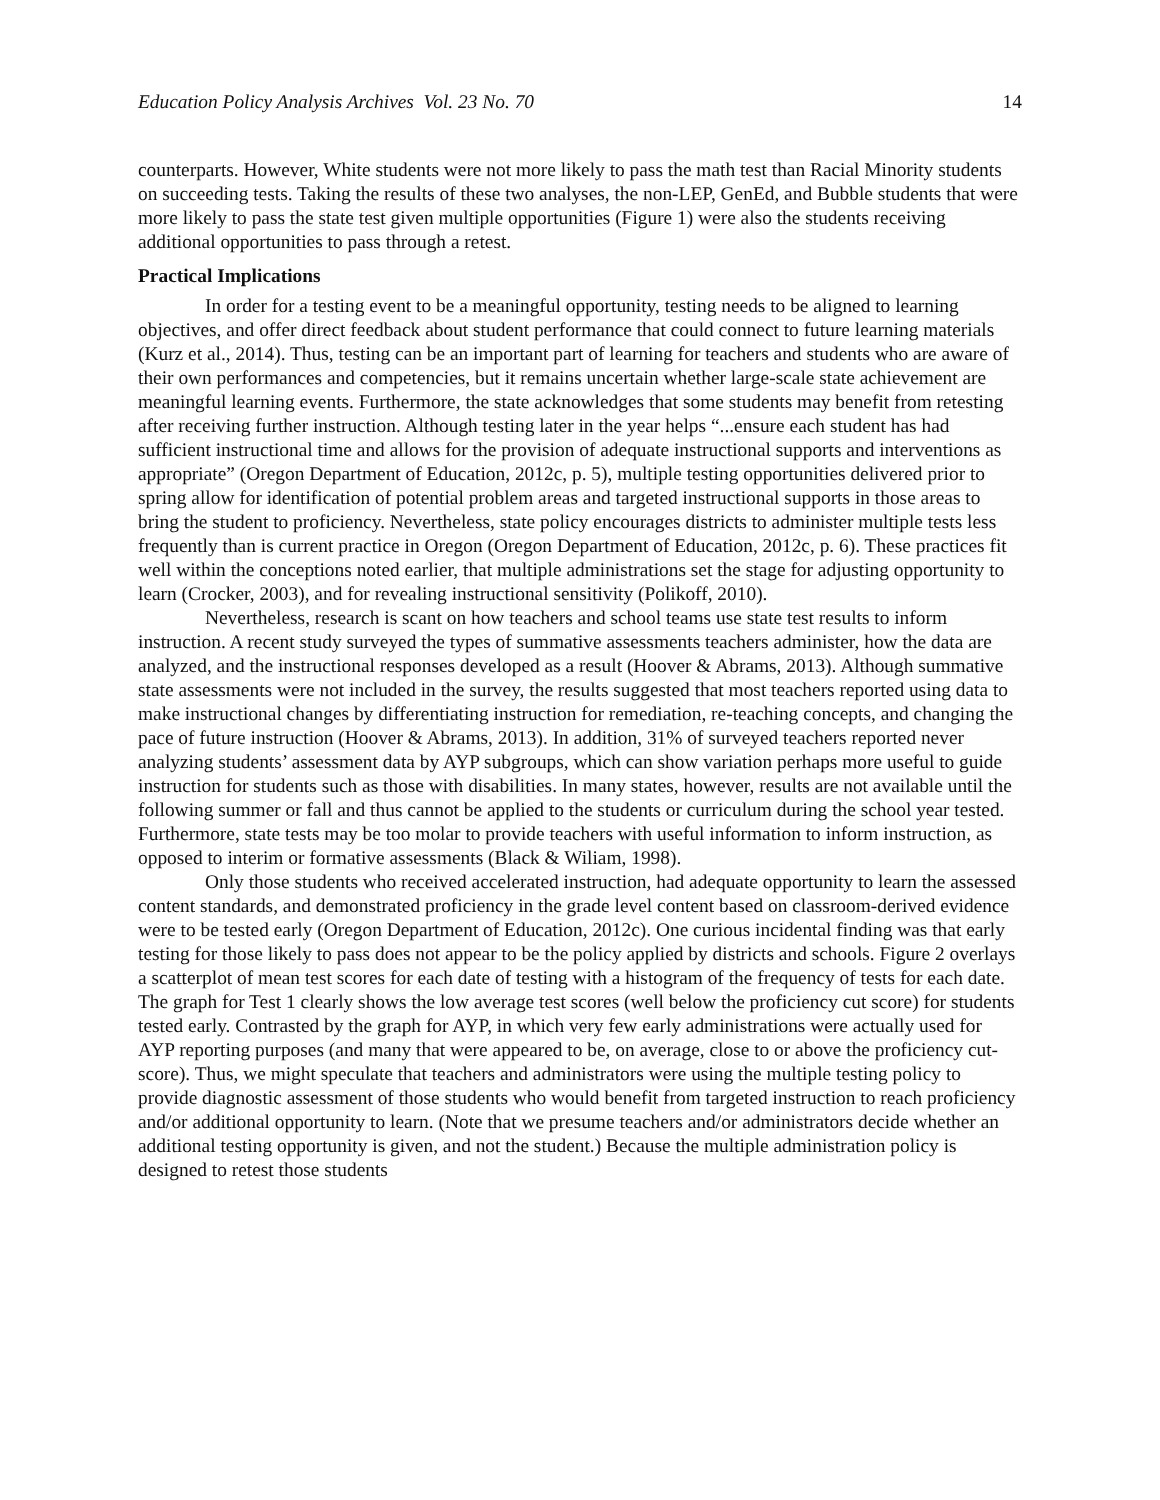Education Policy Analysis Archives Vol. 23 No. 70 14
counterparts. However, White students were not more likely to pass the math test than Racial Minority students on succeeding tests. Taking the results of these two analyses, the non-LEP, GenEd, and Bubble students that were more likely to pass the state test given multiple opportunities (Figure 1) were also the students receiving additional opportunities to pass through a retest.
Practical Implications
In order for a testing event to be a meaningful opportunity, testing needs to be aligned to learning objectives, and offer direct feedback about student performance that could connect to future learning materials (Kurz et al., 2014). Thus, testing can be an important part of learning for teachers and students who are aware of their own performances and competencies, but it remains uncertain whether large-scale state achievement are meaningful learning events. Furthermore, the state acknowledges that some students may benefit from retesting after receiving further instruction. Although testing later in the year helps “...ensure each student has had sufficient instructional time and allows for the provision of adequate instructional supports and interventions as appropriate” (Oregon Department of Education, 2012c, p. 5), multiple testing opportunities delivered prior to spring allow for identification of potential problem areas and targeted instructional supports in those areas to bring the student to proficiency. Nevertheless, state policy encourages districts to administer multiple tests less frequently than is current practice in Oregon (Oregon Department of Education, 2012c, p. 6). These practices fit well within the conceptions noted earlier, that multiple administrations set the stage for adjusting opportunity to learn (Crocker, 2003), and for revealing instructional sensitivity (Polikoff, 2010).
Nevertheless, research is scant on how teachers and school teams use state test results to inform instruction. A recent study surveyed the types of summative assessments teachers administer, how the data are analyzed, and the instructional responses developed as a result (Hoover & Abrams, 2013). Although summative state assessments were not included in the survey, the results suggested that most teachers reported using data to make instructional changes by differentiating instruction for remediation, re-teaching concepts, and changing the pace of future instruction (Hoover & Abrams, 2013). In addition, 31% of surveyed teachers reported never analyzing students’ assessment data by AYP subgroups, which can show variation perhaps more useful to guide instruction for students such as those with disabilities. In many states, however, results are not available until the following summer or fall and thus cannot be applied to the students or curriculum during the school year tested. Furthermore, state tests may be too molar to provide teachers with useful information to inform instruction, as opposed to interim or formative assessments (Black & Wiliam, 1998).
Only those students who received accelerated instruction, had adequate opportunity to learn the assessed content standards, and demonstrated proficiency in the grade level content based on classroom-derived evidence were to be tested early (Oregon Department of Education, 2012c). One curious incidental finding was that early testing for those likely to pass does not appear to be the policy applied by districts and schools. Figure 2 overlays a scatterplot of mean test scores for each date of testing with a histogram of the frequency of tests for each date. The graph for Test 1 clearly shows the low average test scores (well below the proficiency cut score) for students tested early. Contrasted by the graph for AYP, in which very few early administrations were actually used for AYP reporting purposes (and many that were appeared to be, on average, close to or above the proficiency cut-score). Thus, we might speculate that teachers and administrators were using the multiple testing policy to provide diagnostic assessment of those students who would benefit from targeted instruction to reach proficiency and/or additional opportunity to learn. (Note that we presume teachers and/or administrators decide whether an additional testing opportunity is given, and not the student.) Because the multiple administration policy is designed to retest those students